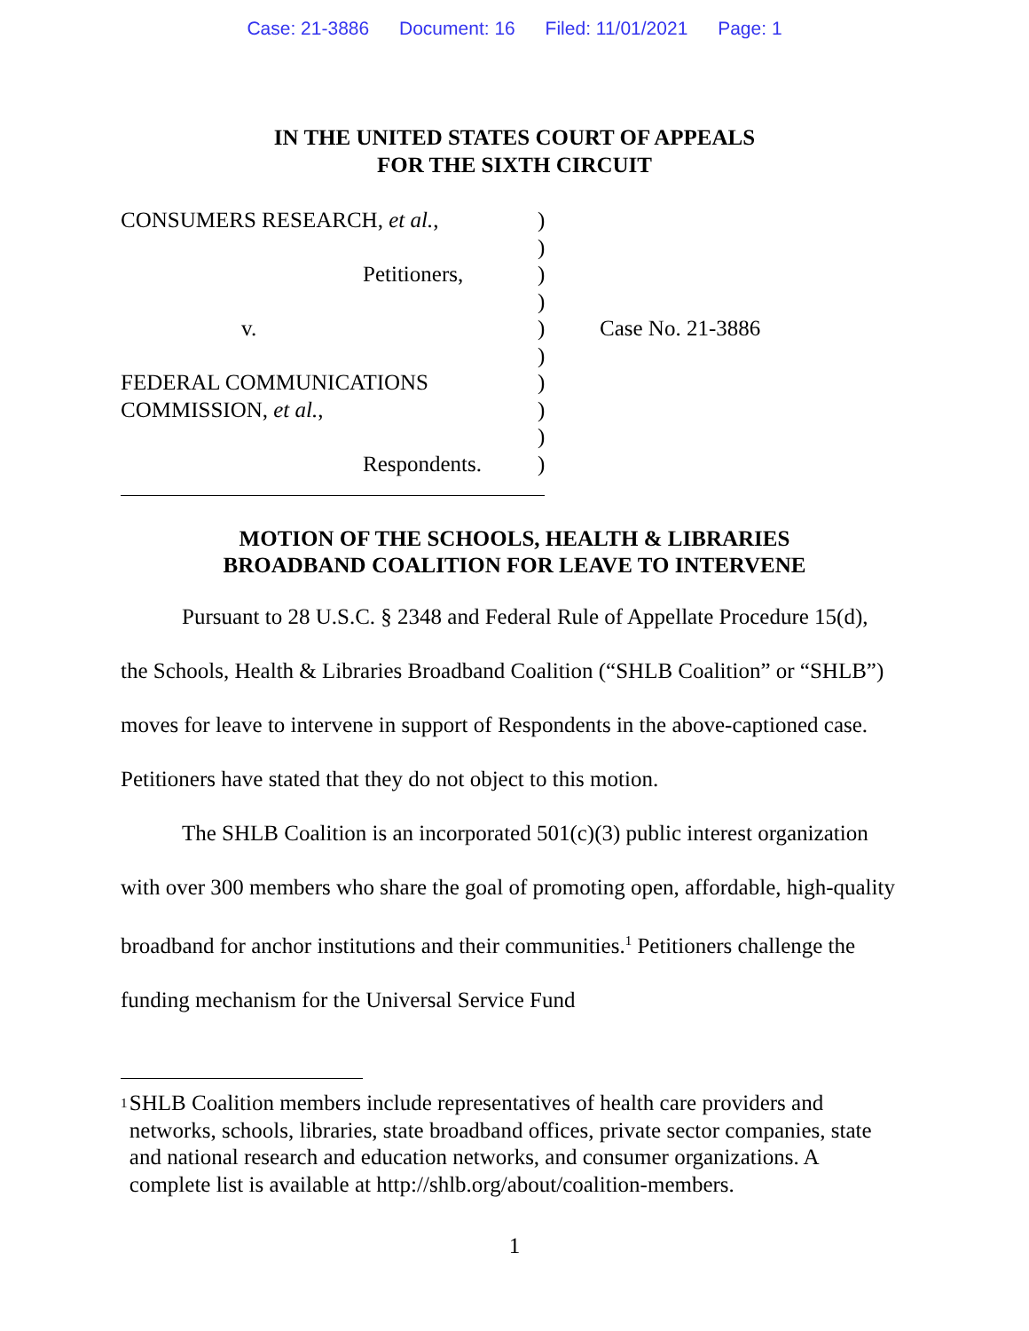Case: 21-3886 Document: 16 Filed: 11/01/2021 Page: 1
IN THE UNITED STATES COURT OF APPEALS
FOR THE SIXTH CIRCUIT
CONSUMERS RESEARCH, et al.,
Petitioners,
v.
FEDERAL COMMUNICATIONS
COMMISSION, et al.,
Respondents.
)
)
)
)
)
)
)
)
)
)
Case No. 21-3886
MOTION OF THE SCHOOLS, HEALTH & LIBRARIES
BROADBAND COALITION FOR LEAVE TO INTERVENE
Pursuant to 28 U.S.C. § 2348 and Federal Rule of Appellate Procedure 15(d), the Schools, Health & Libraries Broadband Coalition (“SHLB Coalition” or “SHLB”) moves for leave to intervene in support of Respondents in the above-captioned case. Petitioners have stated that they do not object to this motion.
The SHLB Coalition is an incorporated 501(c)(3) public interest organization with over 300 members who share the goal of promoting open, affordable, high-quality broadband for anchor institutions and their communities.<sup>1</sup> Petitioners challenge the funding mechanism for the Universal Service Fund
<sup>1</sup>
SHLB Coalition members include representatives of health care providers and networks, schools, libraries, state broadband offices, private sector companies, state and national research and education networks, and consumer organizations. A complete list is available at http://shlb.org/about/coalition-members.
1